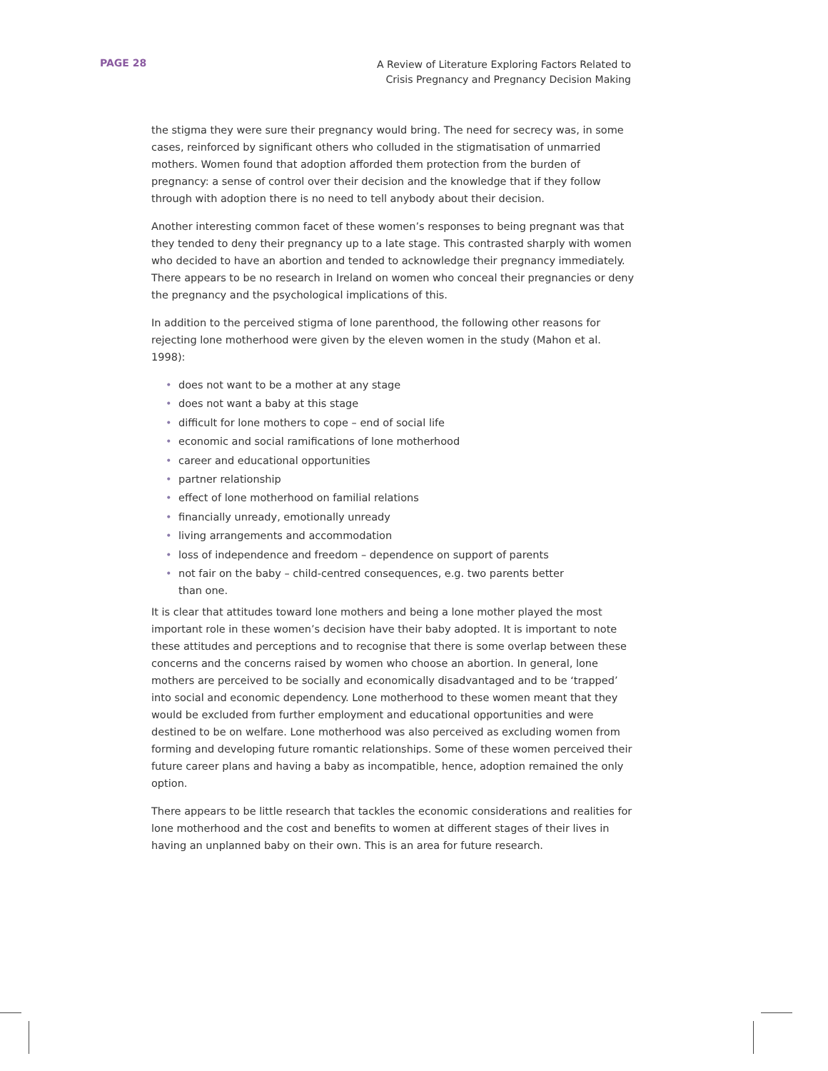PAGE 28
A Review of Literature Exploring Factors Related to
Crisis Pregnancy and Pregnancy Decision Making
the stigma they were sure their pregnancy would bring. The need for secrecy was, in some cases, reinforced by significant others who colluded in the stigmatisation of unmarried mothers. Women found that adoption afforded them protection from the burden of pregnancy: a sense of control over their decision and the knowledge that if they follow through with adoption there is no need to tell anybody about their decision.
Another interesting common facet of these women’s responses to being pregnant was that they tended to deny their pregnancy up to a late stage. This contrasted sharply with women who decided to have an abortion and tended to acknowledge their pregnancy immediately. There appears to be no research in Ireland on women who conceal their pregnancies or deny the pregnancy and the psychological implications of this.
In addition to the perceived stigma of lone parenthood, the following other reasons for rejecting lone motherhood were given by the eleven women in the study (Mahon et al. 1998):
• does not want to be a mother at any stage
• does not want a baby at this stage
• difficult for lone mothers to cope – end of social life
• economic and social ramifications of lone motherhood
• career and educational opportunities
• partner relationship
• effect of lone motherhood on familial relations
• financially unready, emotionally unready
• living arrangements and accommodation
• loss of independence and freedom – dependence on support of parents
• not fair on the baby – child-centred consequences, e.g. two parents better
than one.
It is clear that attitudes toward lone mothers and being a lone mother played the most important role in these women’s decision have their baby adopted. It is important to note these attitudes and perceptions and to recognise that there is some overlap between these concerns and the concerns raised by women who choose an abortion. In general, lone mothers are perceived to be socially and economically disadvantaged and to be ‘trapped’ into social and economic dependency. Lone motherhood to these women meant that they would be excluded from further employment and educational opportunities and were destined to be on welfare. Lone motherhood was also perceived as excluding women from forming and developing future romantic relationships. Some of these women perceived their future career plans and having a baby as incompatible, hence, adoption remained the only option.
There appears to be little research that tackles the economic considerations and realities for lone motherhood and the cost and benefits to women at different stages of their lives in having an unplanned baby on their own. This is an area for future research.